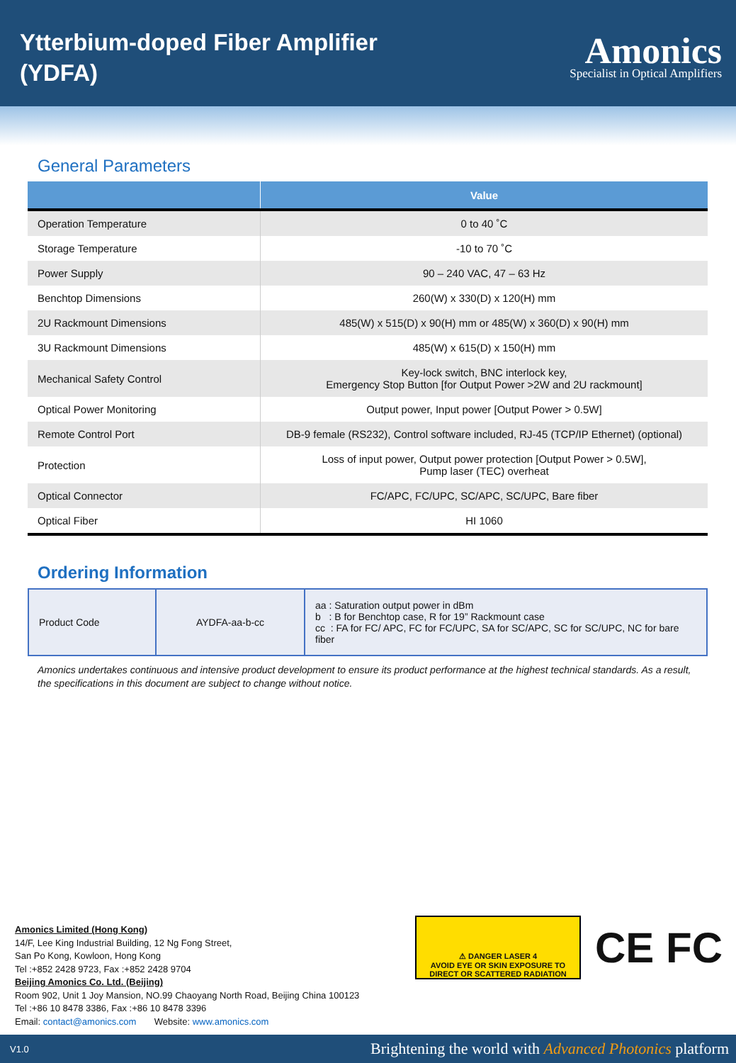Ytterbium-doped Fiber Amplifier
(YDFA)
Amonics
Specialist in Optical Amplifiers
General Parameters
| | Value |
| --- | --- |
| Operation Temperature | 0 to 40 ˚C |
| Storage Temperature | -10 to 70 ˚C |
| Power Supply | 90 – 240 VAC, 47 – 63 Hz |
| Benchtop Dimensions | 260(W) x 330(D) x 120(H) mm |
| 2U Rackmount Dimensions | 485(W) x 515(D) x 90(H) mm or 485(W) x 360(D) x 90(H) mm |
| 3U Rackmount Dimensions | 485(W) x 615(D) x 150(H) mm |
| Mechanical Safety Control | Key-lock switch, BNC interlock key, Emergency Stop Button [for Output Power >2W and 2U rackmount] |
| Optical Power Monitoring | Output power, Input power [Output Power > 0.5W] |
| Remote Control Port | DB-9 female (RS232), Control software included, RJ-45 (TCP/IP Ethernet) (optional) |
| Protection | Loss of input power, Output power protection [Output Power > 0.5W], Pump laser (TEC) overheat |
| Optical Connector | FC/APC, FC/UPC, SC/APC, SC/UPC, Bare fiber |
| Optical Fiber | HI 1060 |
Ordering Information
| Product Code | AYDFA-aa-b-cc | aa : Saturation output power in dBm b : B for Benchtop case, R for 19” Rackmount case cc : FA for FC/ APC, FC for FC/UPC, SA for SC/APC, SC for SC/UPC, NC for bare fiber |
Amonics undertakes continuous and intensive product development to ensure its product performance at the highest technical standards. As a result, the specifications in this document are subject to change without notice.
Amonics Limited (Hong Kong)
14/F, Lee King Industrial Building, 12 Ng Fong Street,
San Po Kong, Kowloon, Hong Kong
Tel :+852 2428 9723, Fax :+852 2428 9704
Beijing Amonics Co. Ltd. (Beijing)
Room 902, Unit 1 Joy Mansion, NO.99 Chaoyang North Road, Beijing China 100123
Tel :+86 10 8478 3386, Fax :+86 10 8478 3396
Email: contact@amonics.com Website: www.amonics.com
⚠ DANGER LASER 4
AVOID EYE OR SKIN EXPOSURE TO DIRECT OR SCATTERED RADIATION
CE FC
V1.0 Brightening the world with Advanced Photonics platform